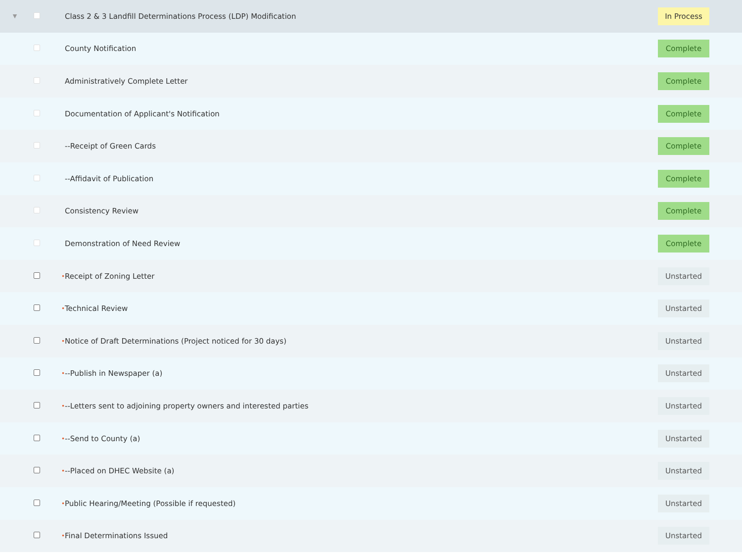| ▼ | | | Class 2 & 3 Landfill Determinations Process (LDP) Modification | In Process |
| | | | County Notification | Complete |
| | | | Administratively Complete Letter | Complete |
| | | | Documentation of Applicant's Notification | Complete |
| | | | --Receipt of Green Cards | Complete |
| | | | --Affidavit of Publication | Complete |
| | | | Consistency Review | Complete |
| | | | Demonstration of Need Review | Complete |
| | | • | Receipt of Zoning Letter | Unstarted |
| | | • | Technical Review | Unstarted |
| | | • | Notice of Draft Determinations (Project noticed for 30 days) | Unstarted |
| | | • | --Publish in Newspaper (a) | Unstarted |
| | | • | --Letters sent to adjoining property owners and interested parties | Unstarted |
| | | • | --Send to County (a) | Unstarted |
| | | • | --Placed on DHEC Website (a) | Unstarted |
| | | • | Public Hearing/Meeting (Possible if requested) | Unstarted |
| | | • | Final Determinations Issued | Unstarted |